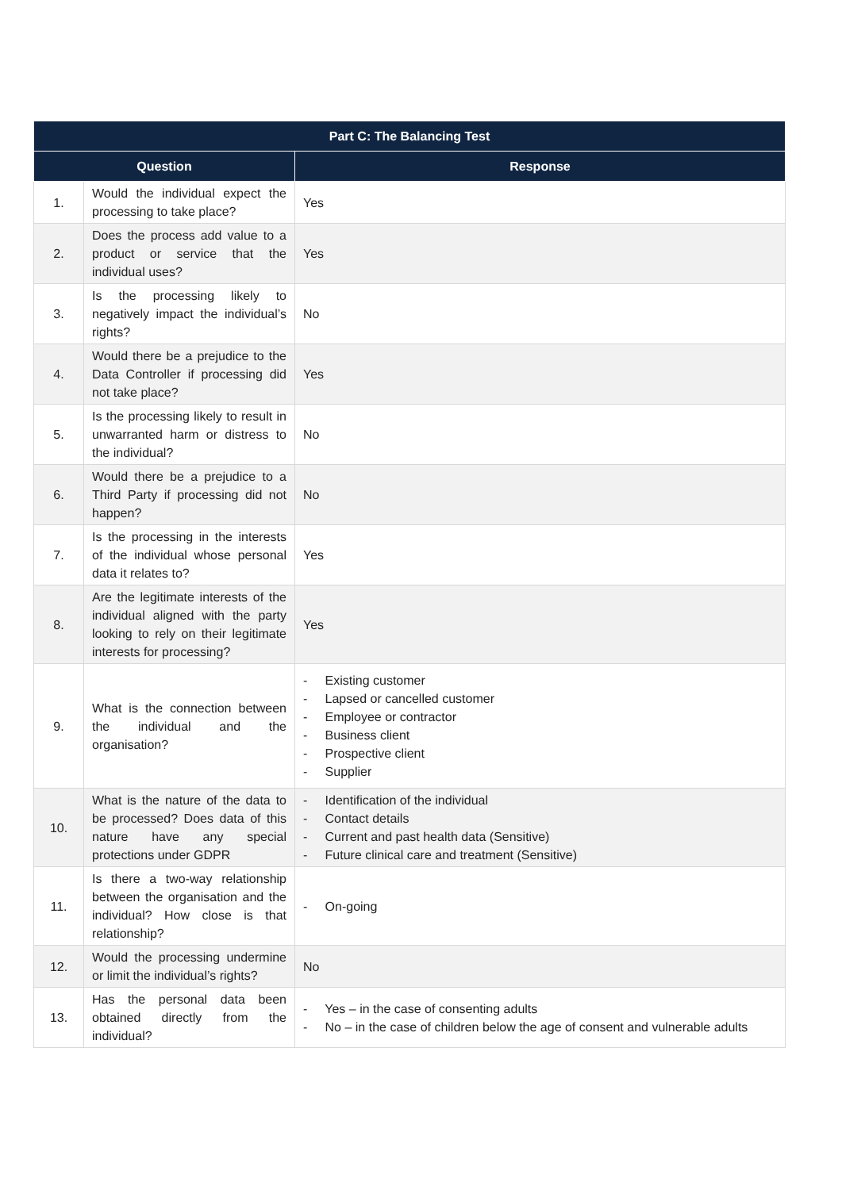| Part C: The Balancing Test | | |
| --- | --- | --- |
| Question | | Response |
| 1. | Would the individual expect the processing to take place? | Yes |
| 2. | Does the process add value to a product or service that the individual uses? | Yes |
| 3. | Is the processing likely to negatively impact the individual’s rights? | No |
| 4. | Would there be a prejudice to the Data Controller if processing did not take place? | Yes |
| 5. | Is the processing likely to result in unwarranted harm or distress to the individual? | No |
| 6. | Would there be a prejudice to a Third Party if processing did not happen? | No |
| 7. | Is the processing in the interests of the individual whose personal data it relates to? | Yes |
| 8. | Are the legitimate interests of the individual aligned with the party looking to rely on their legitimate interests for processing? | Yes |
| 9. | What is the connection between the individual and the organisation? | - Existing customer - Lapsed or cancelled customer - Employee or contractor - Business client - Prospective client - Supplier |
| 10. | What is the nature of the data to be processed? Does data of this nature have any special protections under GDPR | - Identification of the individual - Contact details - Current and past health data (Sensitive) - Future clinical care and treatment (Sensitive) |
| 11. | Is there a two-way relationship between the organisation and the individual? How close is that relationship? | - On-going |
| 12. | Would the processing undermine or limit the individual’s rights? | No |
| 13. | Has the personal data been obtained directly from the individual? | - Yes – in the case of consenting adults - No – in the case of children below the age of consent and vulnerable adults |